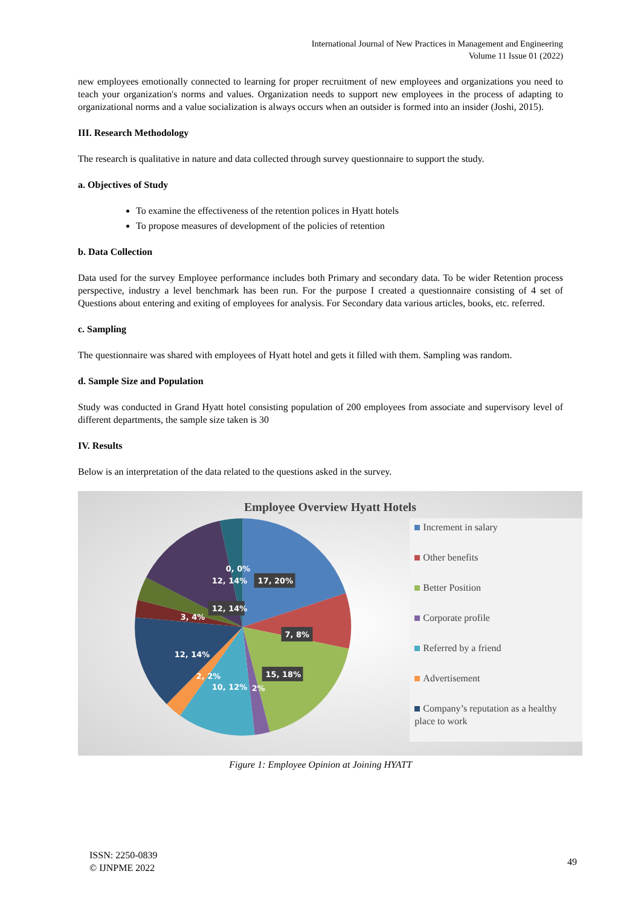International Journal of New Practices in Management and Engineering
Volume 11 Issue 01 (2022)
new employees emotionally connected to learning for proper recruitment of new employees and organizations you need to teach your organization's norms and values. Organization needs to support new employees in the process of adapting to organizational norms and a value socialization is always occurs when an outsider is formed into an insider (Joshi, 2015).
III. Research Methodology
The research is qualitative in nature and data collected through survey questionnaire to support the study.
a. Objectives of Study
To examine the effectiveness of the retention polices in Hyatt hotels
To propose measures of development of the policies of retention
b. Data Collection
Data used for the survey Employee performance includes both Primary and secondary data. To be wider Retention process perspective, industry a level benchmark has been run. For the purpose I created a questionnaire consisting of 4 set of Questions about entering and exiting of employees for analysis. For Secondary data various articles, books, etc. referred.
c. Sampling
The questionnaire was shared with employees of Hyatt hotel and gets it filled with them. Sampling was random.
d. Sample Size and Population
Study was conducted in Grand Hyatt hotel consisting population of 200 employees from associate and supervisory level of different departments, the sample size taken is 30
IV. Results
Below is an interpretation of the data related to the questions asked in the survey.
Employee Overview Hyatt Hotels
17, 20%
7, 8%
15, 18%
12, 14%
12, 14%
0, 0%
3, 4%
12, 14%
2, 2%
10, 12%
2%
Increment in salary
Other benefits
Better Position
Corporate profile
Referred by a friend
Advertisement
Company’s reputation as a healthy place to work
Figure 1: Employee Opinion at Joining HYATT
ISSN: 2250-0839
© IJNPME 2022
49